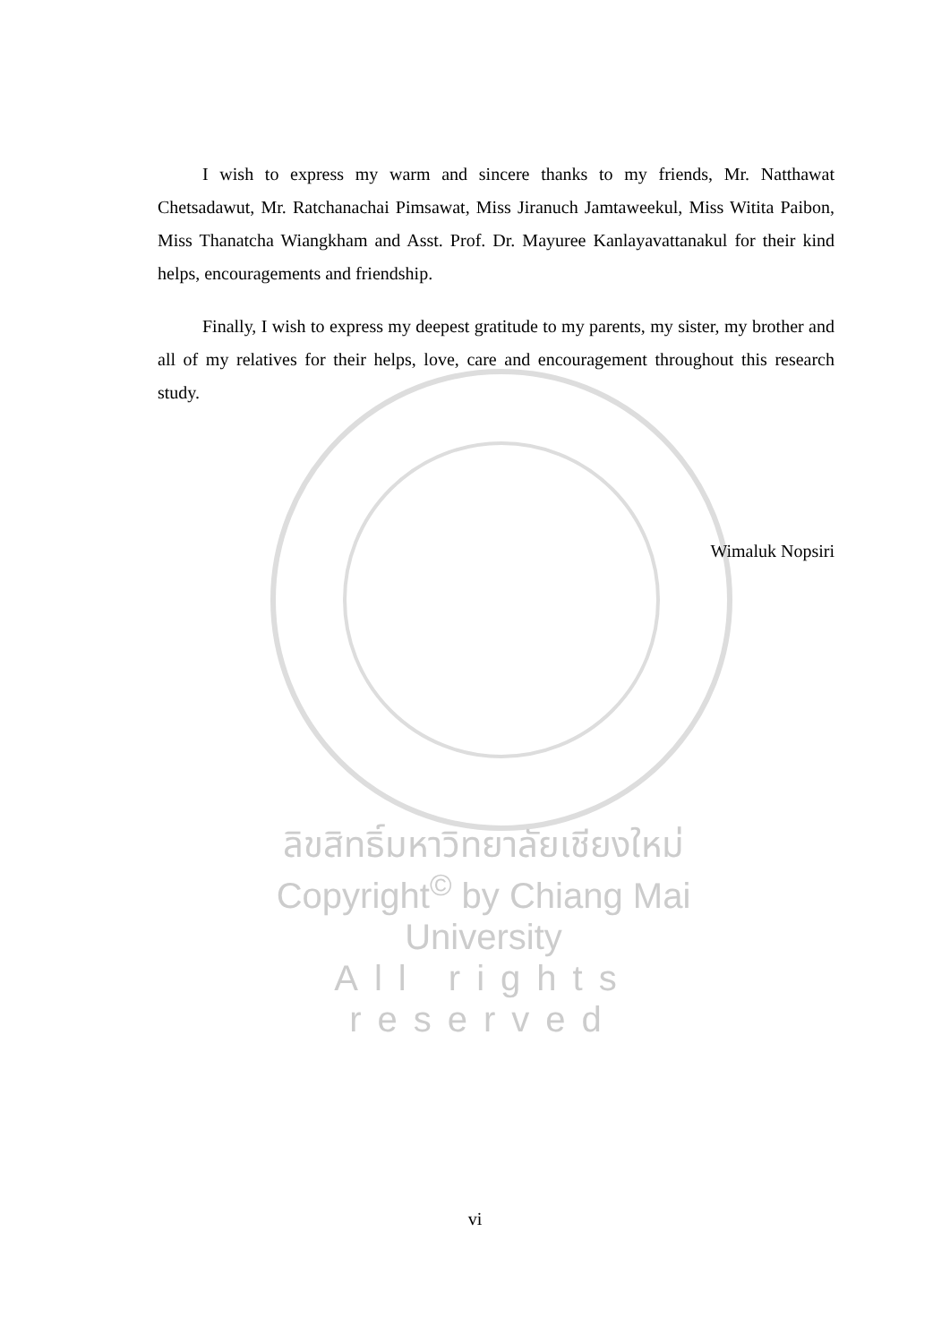I wish to express my warm and sincere thanks to my friends, Mr. Natthawat Chetsadawut, Mr. Ratchanachai Pimsawat, Miss Jiranuch Jamtaweekul, Miss Witita Paibon, Miss Thanatcha Wiangkham and Asst. Prof. Dr. Mayuree Kanlayavattanakul for their kind helps, encouragements and friendship.
Finally, I wish to express my deepest gratitude to my parents, my sister, my brother and all of my relatives for their helps, love, care and encouragement throughout this research study.
Wimaluk Nopsiri
ลิขสิทธิ์มหาวิทยาลัยเชียงใหม่
Copyright<sup>©</sup> by Chiang Mai University
All rights reserved
vi